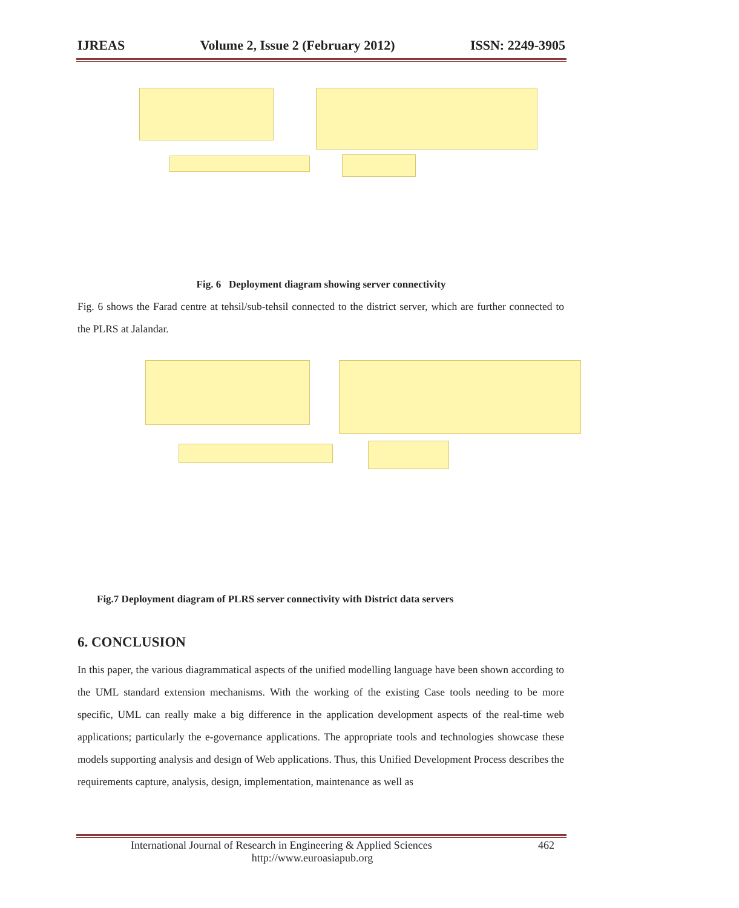IJREAS Volume 2, Issue 2 (February 2012) ISSN: 2249-3905
Fig. 6 Deployment diagram showing server connectivity
Fig. 6 shows the Farad centre at tehsil/sub-tehsil connected to the district server, which are further connected to the PLRS at Jalandar.
Fig.7 Deployment diagram of PLRS server connectivity with District data servers
6. CONCLUSION
In this paper, the various diagrammatical aspects of the unified modelling language have been shown according to the UML standard extension mechanisms. With the working of the existing Case tools needing to be more specific, UML can really make a big difference in the application development aspects of the real-time web applications; particularly the e-governance applications. The appropriate tools and technologies showcase these models supporting analysis and design of Web applications. Thus, this Unified Development Process describes the requirements capture, analysis, design, implementation, maintenance as well as
International Journal of Research in Engineering & Applied Sciences 462
http://www.euroasiapub.org